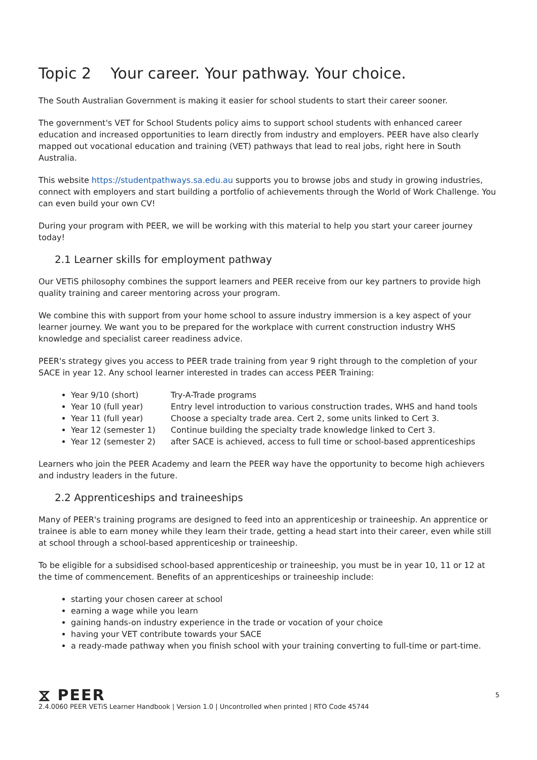Topic 2 Your career. Your pathway. Your choice.
The South Australian Government is making it easier for school students to start their career sooner.
The government's VET for School Students policy aims to support school students with enhanced career education and increased opportunities to learn directly from industry and employers. PEER have also clearly mapped out vocational education and training (VET) pathways that lead to real jobs, right here in South Australia.
This website https://studentpathways.sa.edu.au supports you to browse jobs and study in growing industries, connect with employers and start building a portfolio of achievements through the World of Work Challenge. You can even build your own CV!
During your program with PEER, we will be working with this material to help you start your career journey today!
2.1 Learner skills for employment pathway
Our VETiS philosophy combines the support learners and PEER receive from our key partners to provide high quality training and career mentoring across your program.
We combine this with support from your home school to assure industry immersion is a key aspect of your learner journey. We want you to be prepared for the workplace with current construction industry WHS knowledge and specialist career readiness advice.
PEER's strategy gives you access to PEER trade training from year 9 right through to the completion of your SACE in year 12. Any school learner interested in trades can access PEER Training:
Year 9/10 (short) Try-A-Trade programs
Year 10 (full year) Entry level introduction to various construction trades, WHS and hand tools
Year 11 (full year) Choose a specialty trade area. Cert 2, some units linked to Cert 3.
Year 12 (semester 1) Continue building the specialty trade knowledge linked to Cert 3.
Year 12 (semester 2) after SACE is achieved, access to full time or school-based apprenticeships
Learners who join the PEER Academy and learn the PEER way have the opportunity to become high achievers and industry leaders in the future.
2.2 Apprenticeships and traineeships
Many of PEER's training programs are designed to feed into an apprenticeship or traineeship. An apprentice or trainee is able to earn money while they learn their trade, getting a head start into their career, even while still at school through a school-based apprenticeship or traineeship.
To be eligible for a subsidised school-based apprenticeship or traineeship, you must be in year 10, 11 or 12 at the time of commencement. Benefits of an apprenticeships or traineeship include:
starting your chosen career at school
earning a wage while you learn
gaining hands-on industry experience in the trade or vocation of your choice
having your VET contribute towards your SACE
a ready-made pathway when you finish school with your training converting to full-time or part-time.
⧖ PEER
5
2.4.0060 PEER VETiS Learner Handbook | Version 1.0 | Uncontrolled when printed | RTO Code 45744